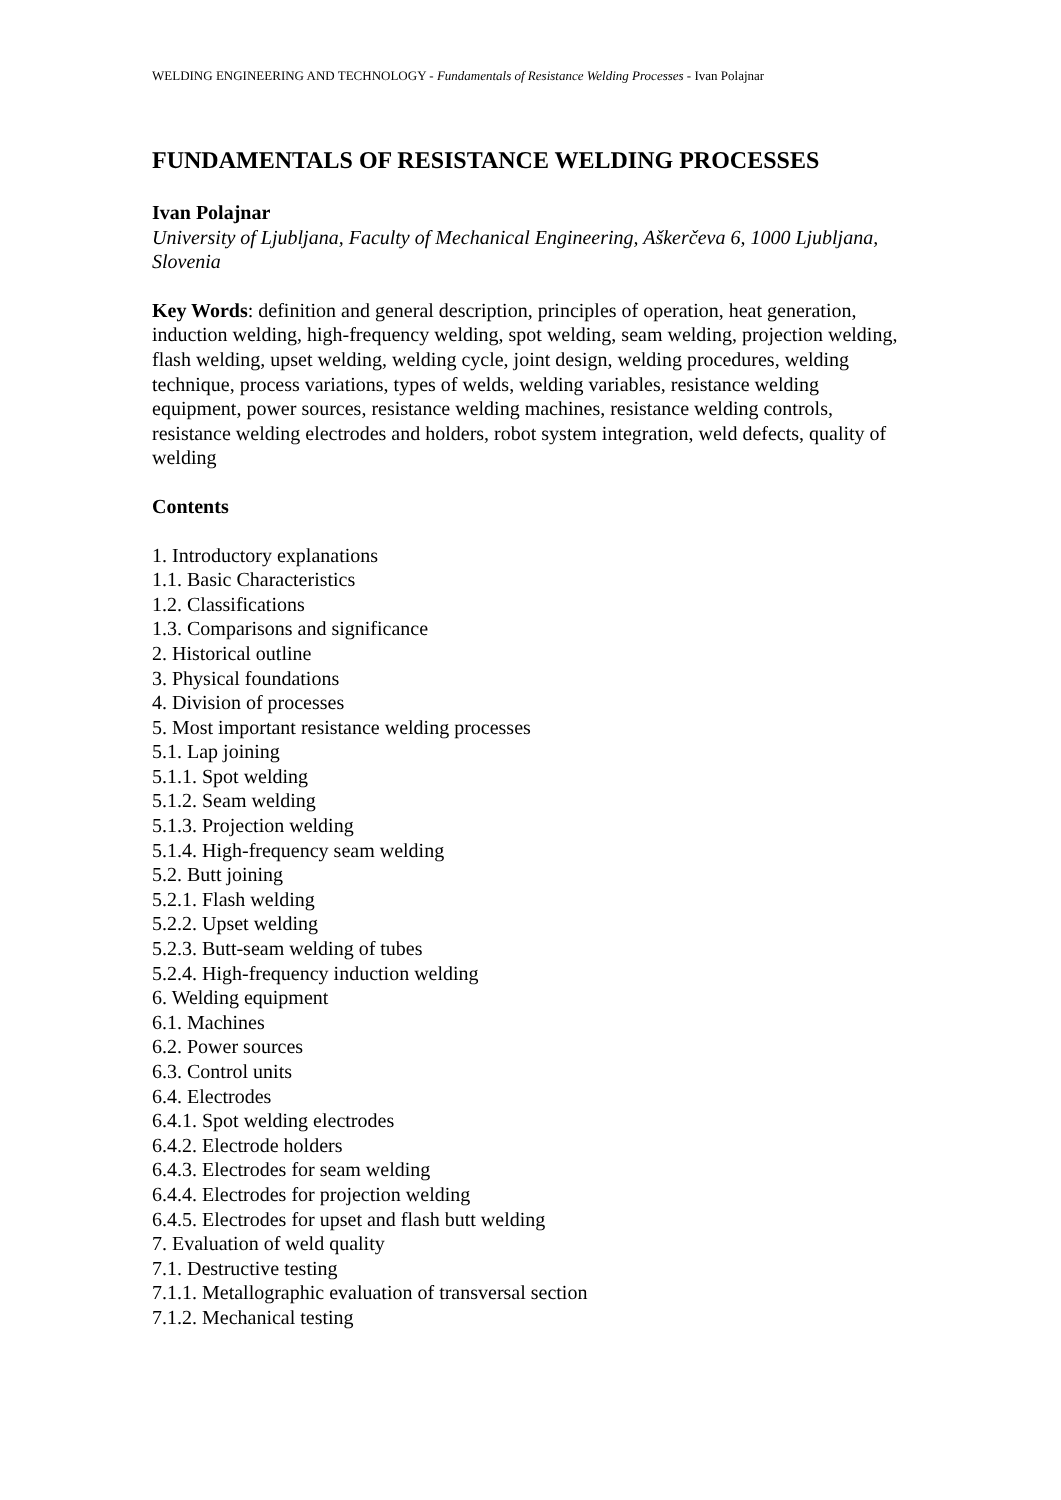WELDING ENGINEERING AND TECHNOLOGY - Fundamentals of Resistance Welding Processes - Ivan Polajnar
FUNDAMENTALS OF RESISTANCE WELDING PROCESSES
Ivan Polajnar
University of Ljubljana, Faculty of Mechanical Engineering, Aškerčeva 6, 1000 Ljubljana, Slovenia
Key Words: definition and general description, principles of operation, heat generation, induction welding, high-frequency welding, spot welding, seam welding, projection welding, flash welding, upset welding, welding cycle, joint design, welding procedures, welding technique, process variations, types of welds, welding variables, resistance welding equipment, power sources, resistance welding machines, resistance welding controls, resistance welding electrodes and holders, robot system integration, weld defects, quality of welding
Contents
1. Introductory explanations
1.1. Basic Characteristics
1.2. Classifications
1.3. Comparisons and significance
2. Historical outline
3. Physical foundations
4. Division of processes
5. Most important resistance welding processes
5.1. Lap joining
5.1.1. Spot welding
5.1.2. Seam welding
5.1.3. Projection welding
5.1.4. High-frequency seam welding
5.2. Butt joining
5.2.1. Flash welding
5.2.2. Upset welding
5.2.3. Butt-seam welding of tubes
5.2.4. High-frequency induction welding
6. Welding equipment
6.1. Machines
6.2. Power sources
6.3. Control units
6.4. Electrodes
6.4.1. Spot welding electrodes
6.4.2. Electrode holders
6.4.3. Electrodes for seam welding
6.4.4. Electrodes for projection welding
6.4.5. Electrodes for upset and flash butt welding
7. Evaluation of weld quality
7.1. Destructive testing
7.1.1. Metallographic evaluation of transversal section
7.1.2. Mechanical testing